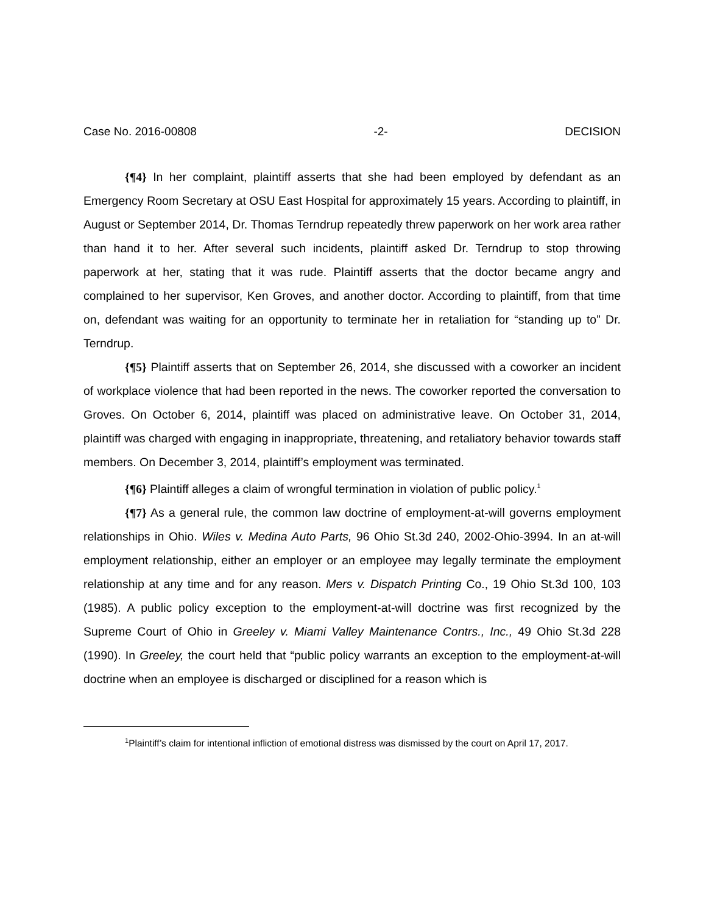Case No. 2016-00808 -2- DECISION
{¶4} In her complaint, plaintiff asserts that she had been employed by defendant as an Emergency Room Secretary at OSU East Hospital for approximately 15 years. According to plaintiff, in August or September 2014, Dr. Thomas Terndrup repeatedly threw paperwork on her work area rather than hand it to her. After several such incidents, plaintiff asked Dr. Terndrup to stop throwing paperwork at her, stating that it was rude. Plaintiff asserts that the doctor became angry and complained to her supervisor, Ken Groves, and another doctor. According to plaintiff, from that time on, defendant was waiting for an opportunity to terminate her in retaliation for “standing up to” Dr. Terndrup.
{¶5} Plaintiff asserts that on September 26, 2014, she discussed with a coworker an incident of workplace violence that had been reported in the news. The coworker reported the conversation to Groves. On October 6, 2014, plaintiff was placed on administrative leave. On October 31, 2014, plaintiff was charged with engaging in inappropriate, threatening, and retaliatory behavior towards staff members. On December 3, 2014, plaintiff’s employment was terminated.
{¶6} Plaintiff alleges a claim of wrongful termination in violation of public policy.<sup>1</sup>
{¶7} As a general rule, the common law doctrine of employment-at-will governs employment relationships in Ohio. Wiles v. Medina Auto Parts, 96 Ohio St.3d 240, 2002-Ohio-3994. In an at-will employment relationship, either an employer or an employee may legally terminate the employment relationship at any time and for any reason. Mers v. Dispatch Printing Co., 19 Ohio St.3d 100, 103 (1985). A public policy exception to the employment-at-will doctrine was first recognized by the Supreme Court of Ohio in Greeley v. Miami Valley Maintenance Contrs., Inc., 49 Ohio St.3d 228 (1990). In Greeley, the court held that “public policy warrants an exception to the employment-at-will doctrine when an employee is discharged or disciplined for a reason which is
<sup>1</sup> Plaintiff’s claim for intentional infliction of emotional distress was dismissed by the court on April 17, 2017.